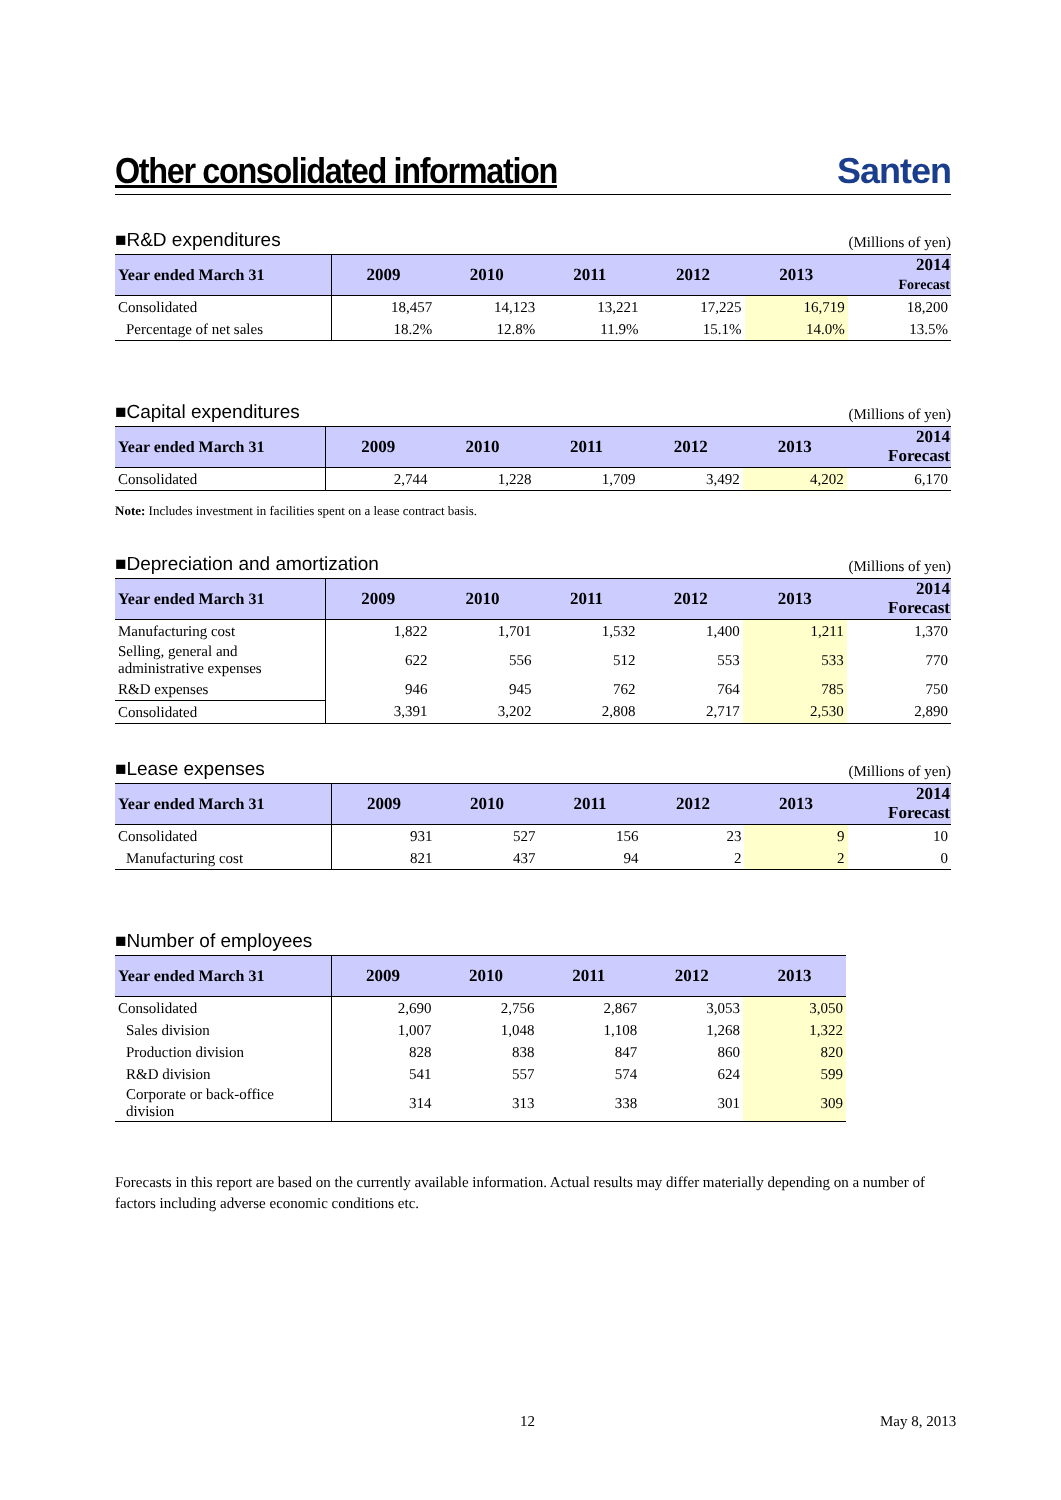Other consolidated information
Santen
■R&D expenditures (Millions of yen)
| Year ended March 31 | 2009 | 2010 | 2011 | 2012 | 2013 | 2014 Forecast |
| --- | --- | --- | --- | --- | --- | --- |
| Consolidated | 18,457 | 14,123 | 13,221 | 17,225 | 16,719 | 18,200 |
| Percentage of net sales | 18.2% | 12.8% | 11.9% | 15.1% | 14.0% | 13.5% |
■Capital expenditures (Millions of yen)
| Year ended March 31 | 2009 | 2010 | 2011 | 2012 | 2013 | 2014 Forecast |
| --- | --- | --- | --- | --- | --- | --- |
| Consolidated | 2,744 | 1,228 | 1,709 | 3,492 | 4,202 | 6,170 |
Note: Includes investment in facilities spent on a lease contract basis.
■Depreciation and amortization (Millions of yen)
| Year ended March 31 | 2009 | 2010 | 2011 | 2012 | 2013 | 2014 Forecast |
| --- | --- | --- | --- | --- | --- | --- |
| Manufacturing cost | 1,822 | 1,701 | 1,532 | 1,400 | 1,211 | 1,370 |
| Selling, general and administrative expenses | 622 | 556 | 512 | 553 | 533 | 770 |
| R&D expenses | 946 | 945 | 762 | 764 | 785 | 750 |
| Consolidated | 3,391 | 3,202 | 2,808 | 2,717 | 2,530 | 2,890 |
■Lease expenses (Millions of yen)
| Year ended March 31 | 2009 | 2010 | 2011 | 2012 | 2013 | 2014 Forecast |
| --- | --- | --- | --- | --- | --- | --- |
| Consolidated | 931 | 527 | 156 | 23 | 9 | 10 |
| Manufacturing cost | 821 | 437 | 94 | 2 | 2 | 0 |
■Number of employees
| Year ended March 31 | 2009 | 2010 | 2011 | 2012 | 2013 |
| --- | --- | --- | --- | --- | --- |
| Consolidated | 2,690 | 2,756 | 2,867 | 3,053 | 3,050 |
| Sales division | 1,007 | 1,048 | 1,108 | 1,268 | 1,322 |
| Production division | 828 | 838 | 847 | 860 | 820 |
| R&D division | 541 | 557 | 574 | 624 | 599 |
| Corporate or back-office division | 314 | 313 | 338 | 301 | 309 |
Forecasts in this report are based on the currently available information. Actual results may differ materially depending on a number of factors including adverse economic conditions etc.
12 May 8, 2013